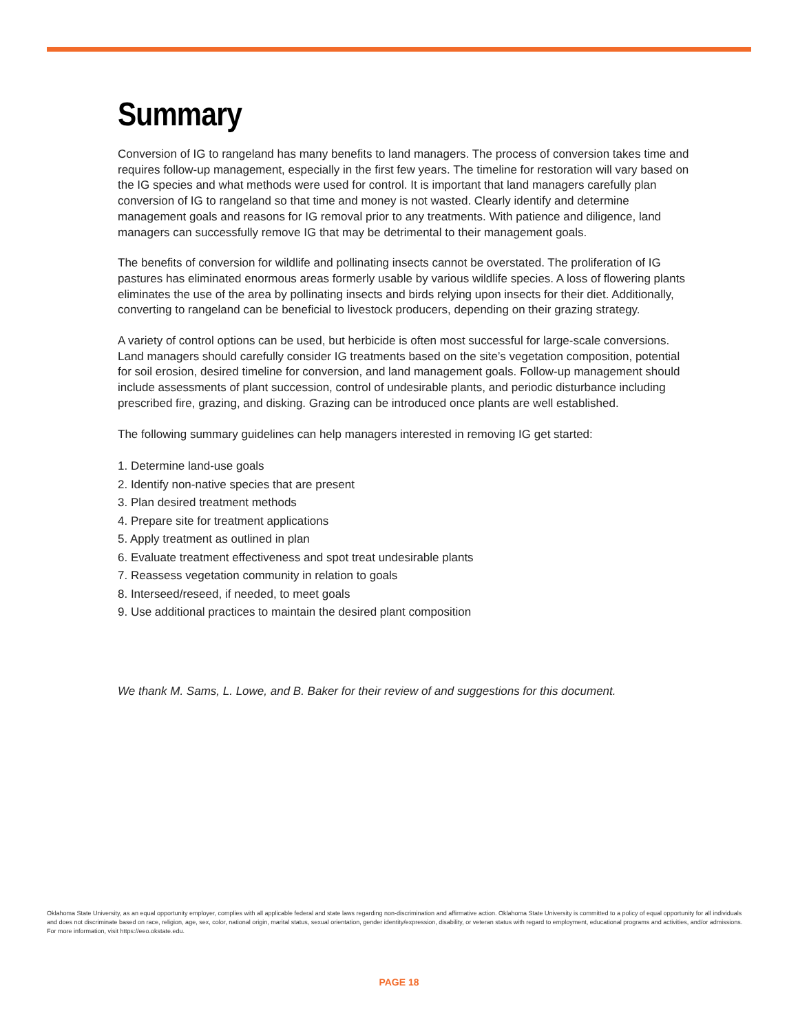Summary
Conversion of IG to rangeland has many benefits to land managers. The process of conversion takes time and requires follow-up management, especially in the first few years. The timeline for restoration will vary based on the IG species and what methods were used for control. It is important that land managers carefully plan conversion of IG to rangeland so that time and money is not wasted. Clearly identify and determine management goals and reasons for IG removal prior to any treatments. With patience and diligence, land managers can successfully remove IG that may be detrimental to their management goals.
The benefits of conversion for wildlife and pollinating insects cannot be overstated. The proliferation of IG pastures has eliminated enormous areas formerly usable by various wildlife species. A loss of flowering plants eliminates the use of the area by pollinating insects and birds relying upon insects for their diet. Additionally, converting to rangeland can be beneficial to livestock producers, depending on their grazing strategy.
A variety of control options can be used, but herbicide is often most successful for large-scale conversions. Land managers should carefully consider IG treatments based on the site’s vegetation composition, potential for soil erosion, desired timeline for conversion, and land management goals. Follow-up management should include assessments of plant succession, control of undesirable plants, and periodic disturbance including prescribed fire, grazing, and disking. Grazing can be introduced once plants are well established.
The following summary guidelines can help managers interested in removing IG get started:
1. Determine land-use goals
2. Identify non-native species that are present
3. Plan desired treatment methods
4. Prepare site for treatment applications
5. Apply treatment as outlined in plan
6. Evaluate treatment effectiveness and spot treat undesirable plants
7. Reassess vegetation community in relation to goals
8. Interseed/reseed, if needed, to meet goals
9. Use additional practices to maintain the desired plant composition
We thank M. Sams, L. Lowe, and B. Baker for their review of and suggestions for this document.
Oklahoma State University, as an equal opportunity employer, complies with all applicable federal and state laws regarding non-discrimination and affirmative action. Oklahoma State University is committed to a policy of equal opportunity for all individuals and does not discriminate based on race, religion, age, sex, color, national origin, marital status, sexual orientation, gender identity/expression, disability, or veteran status with regard to employment, educational programs and activities, and/or admissions. For more information, visit https://eeo.okstate.edu.
PAGE 18